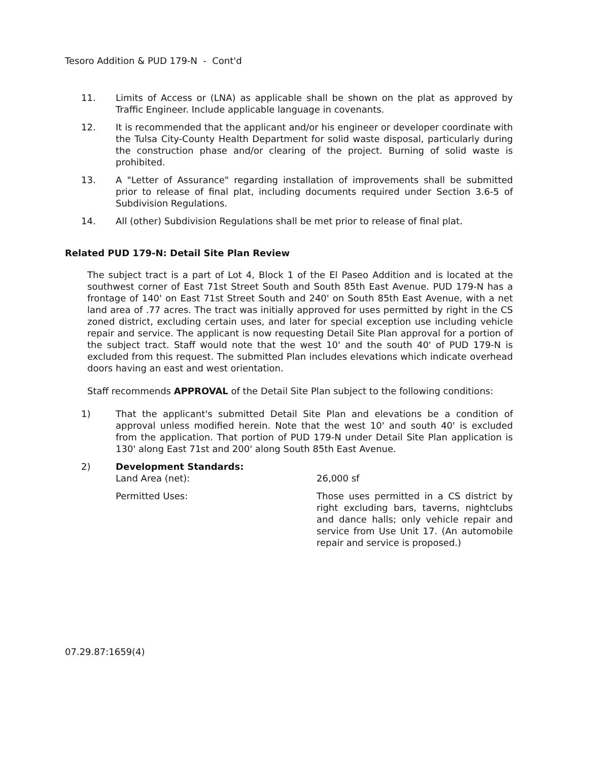Tesoro Addition & PUD 179-N - Cont'd
11. Limits of Access or (LNA) as applicable shall be shown on the plat as approved by Traffic Engineer. Include applicable language in covenants.
12. It is recommended that the applicant and/or his engineer or developer coordinate with the Tulsa City-County Health Department for solid waste disposal, particularly during the construction phase and/or clearing of the project. Burning of solid waste is prohibited.
13. A "Letter of Assurance" regarding installation of improvements shall be submitted prior to release of final plat, including documents required under Section 3.6-5 of Subdivision Regulations.
14. All (other) Subdivision Regulations shall be met prior to release of final plat.
Related PUD 179-N: Detail Site Plan Review
The subject tract is a part of Lot 4, Block 1 of the El Paseo Addition and is located at the southwest corner of East 71st Street South and South 85th East Avenue. PUD 179-N has a frontage of 140' on East 71st Street South and 240' on South 85th East Avenue, with a net land area of .77 acres. The tract was initially approved for uses permitted by right in the CS zoned district, excluding certain uses, and later for special exception use including vehicle repair and service. The applicant is now requesting Detail Site Plan approval for a portion of the subject tract. Staff would note that the west 10' and the south 40' of PUD 179-N is excluded from this request. The submitted Plan includes elevations which indicate overhead doors having an east and west orientation.
Staff recommends APPROVAL of the Detail Site Plan subject to the following conditions:
1) That the applicant's submitted Detail Site Plan and elevations be a condition of approval unless modified herein. Note that the west 10' and south 40' is excluded from the application. That portion of PUD 179-N under Detail Site Plan application is 130' along East 71st and 200' along South 85th East Avenue.
2) Development Standards:
Land Area (net): 26,000 sf
Permitted Uses: Those uses permitted in a CS district by right excluding bars, taverns, nightclubs and dance halls; only vehicle repair and service from Use Unit 17. (An automobile repair and service is proposed.)
07.29.87:1659(4)